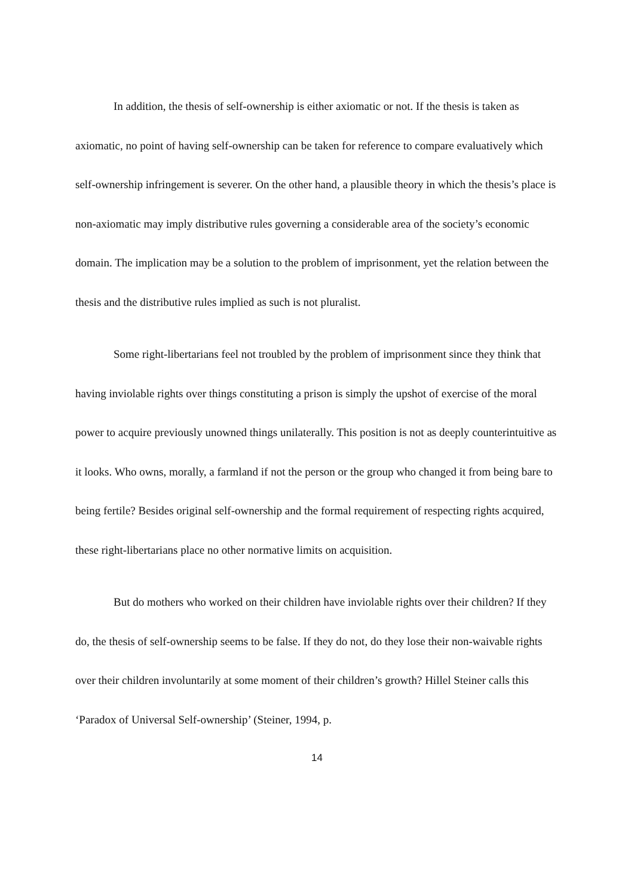In addition, the thesis of self-ownership is either axiomatic or not. If the thesis is taken as axiomatic, no point of having self-ownership can be taken for reference to compare evaluatively which self-ownership infringement is severer. On the other hand, a plausible theory in which the thesis’s place is non-axiomatic may imply distributive rules governing a considerable area of the society’s economic domain. The implication may be a solution to the problem of imprisonment, yet the relation between the thesis and the distributive rules implied as such is not pluralist.
Some right-libertarians feel not troubled by the problem of imprisonment since they think that having inviolable rights over things constituting a prison is simply the upshot of exercise of the moral power to acquire previously unowned things unilaterally. This position is not as deeply counterintuitive as it looks. Who owns, morally, a farmland if not the person or the group who changed it from being bare to being fertile? Besides original self-ownership and the formal requirement of respecting rights acquired, these right-libertarians place no other normative limits on acquisition.
But do mothers who worked on their children have inviolable rights over their children? If they do, the thesis of self-ownership seems to be false. If they do not, do they lose their non-waivable rights over their children involuntarily at some moment of their children’s growth? Hillel Steiner calls this ‘Paradox of Universal Self-ownership’ (Steiner, 1994, p.
14